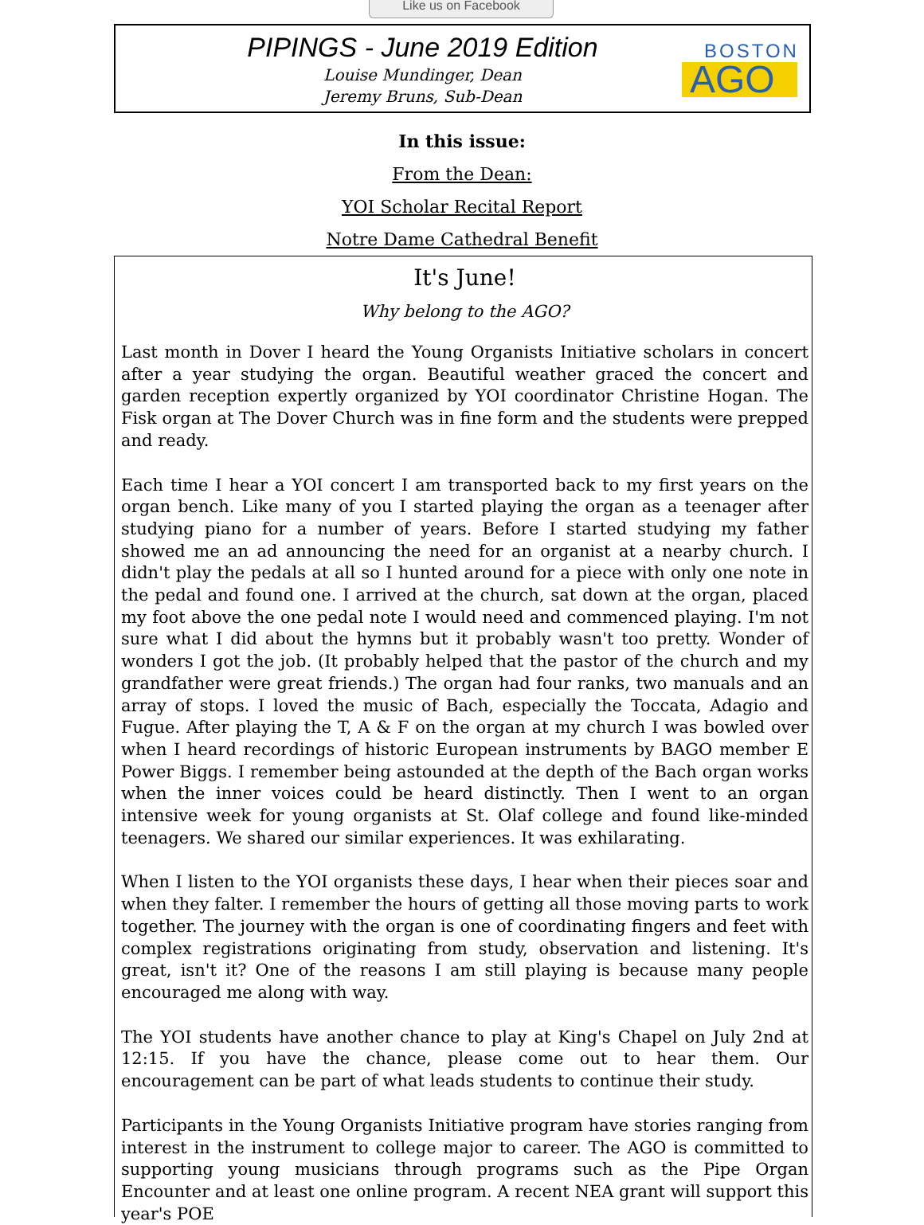Like us on Facebook
PIPINGS - June 2019 Edition
Louise Mundinger, Dean
Jeremy Bruns, Sub-Dean
BOSTON
AGO
In this issue:
From the Dean:
YOI Scholar Recital Report
Notre Dame Cathedral Benefit
It's June!
Why belong to the AGO?
Last month in Dover I heard the Young Organists Initiative scholars in concert after a year studying the organ. Beautiful weather graced the concert and garden reception expertly organized by YOI coordinator Christine Hogan. The Fisk organ at The Dover Church was in fine form and the students were prepped and ready.
Each time I hear a YOI concert I am transported back to my first years on the organ bench. Like many of you I started playing the organ as a teenager after studying piano for a number of years. Before I started studying my father showed me an ad announcing the need for an organist at a nearby church. I didn't play the pedals at all so I hunted around for a piece with only one note in the pedal and found one. I arrived at the church, sat down at the organ, placed my foot above the one pedal note I would need and commenced playing. I'm not sure what I did about the hymns but it probably wasn't too pretty. Wonder of wonders I got the job. (It probably helped that the pastor of the church and my grandfather were great friends.) The organ had four ranks, two manuals and an array of stops. I loved the music of Bach, especially the Toccata, Adagio and Fugue. After playing the T, A & F on the organ at my church I was bowled over when I heard recordings of historic European instruments by BAGO member E Power Biggs. I remember being astounded at the depth of the Bach organ works when the inner voices could be heard distinctly. Then I went to an organ intensive week for young organists at St. Olaf college and found like-minded teenagers. We shared our similar experiences. It was exhilarating.
When I listen to the YOI organists these days, I hear when their pieces soar and when they falter. I remember the hours of getting all those moving parts to work together. The journey with the organ is one of coordinating fingers and feet with complex registrations originating from study, observation and listening. It's great, isn't it? One of the reasons I am still playing is because many people encouraged me along with way.
The YOI students have another chance to play at King's Chapel on July 2nd at 12:15. If you have the chance, please come out to hear them. Our encouragement can be part of what leads students to continue their study.
Participants in the Young Organists Initiative program have stories ranging from interest in the instrument to college major to career. The AGO is committed to supporting young musicians through programs such as the Pipe Organ Encounter and at least one online program. A recent NEA grant will support this year's POE